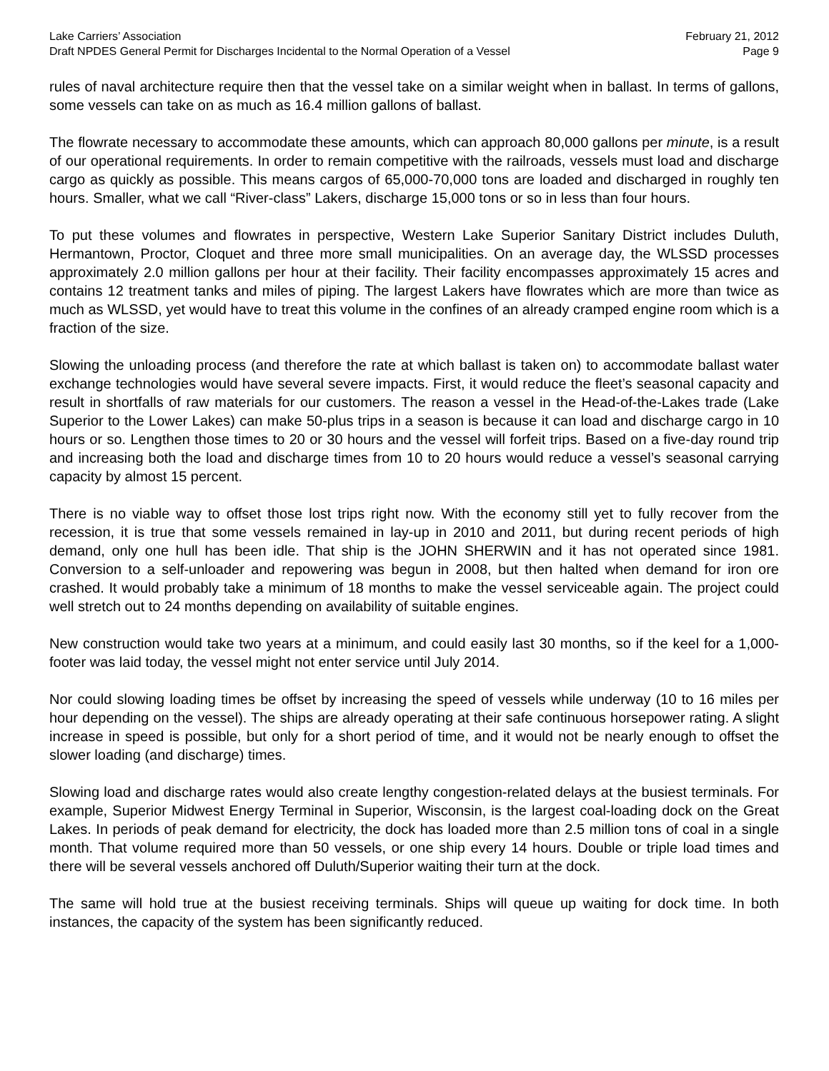Lake Carriers’ Association February 21, 2012
Draft NPDES General Permit for Discharges Incidental to the Normal Operation of a Vessel Page 9
rules of naval architecture require then that the vessel take on a similar weight when in ballast. In terms of gallons, some vessels can take on as much as 16.4 million gallons of ballast.
The flowrate necessary to accommodate these amounts, which can approach 80,000 gallons per minute, is a result of our operational requirements. In order to remain competitive with the railroads, vessels must load and discharge cargo as quickly as possible. This means cargos of 65,000-70,000 tons are loaded and discharged in roughly ten hours. Smaller, what we call “River-class” Lakers, discharge 15,000 tons or so in less than four hours.
To put these volumes and flowrates in perspective, Western Lake Superior Sanitary District includes Duluth, Hermantown, Proctor, Cloquet and three more small municipalities. On an average day, the WLSSD processes approximately 2.0 million gallons per hour at their facility. Their facility encompasses approximately 15 acres and contains 12 treatment tanks and miles of piping. The largest Lakers have flowrates which are more than twice as much as WLSSD, yet would have to treat this volume in the confines of an already cramped engine room which is a fraction of the size.
Slowing the unloading process (and therefore the rate at which ballast is taken on) to accommodate ballast water exchange technologies would have several severe impacts. First, it would reduce the fleet’s seasonal capacity and result in shortfalls of raw materials for our customers. The reason a vessel in the Head-of-the-Lakes trade (Lake Superior to the Lower Lakes) can make 50-plus trips in a season is because it can load and discharge cargo in 10 hours or so. Lengthen those times to 20 or 30 hours and the vessel will forfeit trips. Based on a five-day round trip and increasing both the load and discharge times from 10 to 20 hours would reduce a vessel’s seasonal carrying capacity by almost 15 percent.
There is no viable way to offset those lost trips right now. With the economy still yet to fully recover from the recession, it is true that some vessels remained in lay-up in 2010 and 2011, but during recent periods of high demand, only one hull has been idle. That ship is the JOHN SHERWIN and it has not operated since 1981. Conversion to a self-unloader and repowering was begun in 2008, but then halted when demand for iron ore crashed. It would probably take a minimum of 18 months to make the vessel serviceable again. The project could well stretch out to 24 months depending on availability of suitable engines.
New construction would take two years at a minimum, and could easily last 30 months, so if the keel for a 1,000-footer was laid today, the vessel might not enter service until July 2014.
Nor could slowing loading times be offset by increasing the speed of vessels while underway (10 to 16 miles per hour depending on the vessel). The ships are already operating at their safe continuous horsepower rating. A slight increase in speed is possible, but only for a short period of time, and it would not be nearly enough to offset the slower loading (and discharge) times.
Slowing load and discharge rates would also create lengthy congestion-related delays at the busiest terminals. For example, Superior Midwest Energy Terminal in Superior, Wisconsin, is the largest coal-loading dock on the Great Lakes. In periods of peak demand for electricity, the dock has loaded more than 2.5 million tons of coal in a single month. That volume required more than 50 vessels, or one ship every 14 hours. Double or triple load times and there will be several vessels anchored off Duluth/Superior waiting their turn at the dock.
The same will hold true at the busiest receiving terminals. Ships will queue up waiting for dock time. In both instances, the capacity of the system has been significantly reduced.